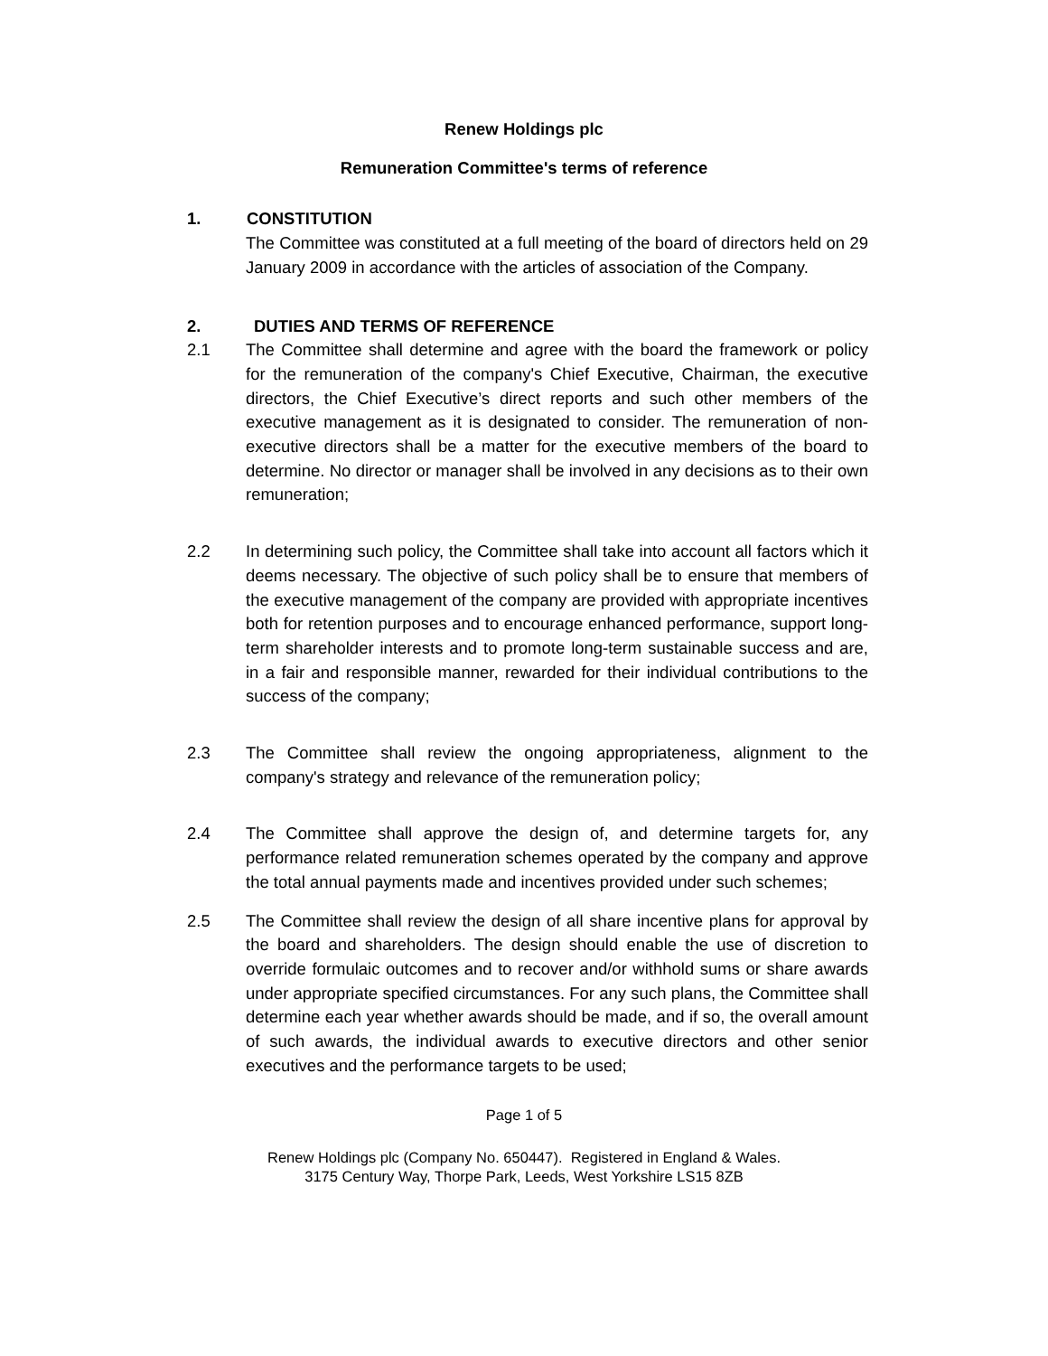Renew Holdings plc
Remuneration Committee's terms of reference
1. CONSTITUTION
The Committee was constituted at a full meeting of the board of directors held on 29 January 2009 in accordance with the articles of association of the Company.
2. DUTIES AND TERMS OF REFERENCE
2.1 The Committee shall determine and agree with the board the framework or policy for the remuneration of the company's Chief Executive, Chairman, the executive directors, the Chief Executive’s direct reports and such other members of the executive management as it is designated to consider. The remuneration of non-executive directors shall be a matter for the executive members of the board to determine. No director or manager shall be involved in any decisions as to their own remuneration;
2.2 In determining such policy, the Committee shall take into account all factors which it deems necessary. The objective of such policy shall be to ensure that members of the executive management of the company are provided with appropriate incentives both for retention purposes and to encourage enhanced performance, support long-term shareholder interests and to promote long-term sustainable success and are, in a fair and responsible manner, rewarded for their individual contributions to the success of the company;
2.3 The Committee shall review the ongoing appropriateness, alignment to the company's strategy and relevance of the remuneration policy;
2.4 The Committee shall approve the design of, and determine targets for, any performance related remuneration schemes operated by the company and approve the total annual payments made and incentives provided under such schemes;
2.5 The Committee shall review the design of all share incentive plans for approval by the board and shareholders. The design should enable the use of discretion to override formulaic outcomes and to recover and/or withhold sums or share awards under appropriate specified circumstances. For any such plans, the Committee shall determine each year whether awards should be made, and if so, the overall amount of such awards, the individual awards to executive directors and other senior executives and the performance targets to be used;
Page 1 of 5
Renew Holdings plc (Company No. 650447). Registered in England & Wales.
3175 Century Way, Thorpe Park, Leeds, West Yorkshire LS15 8ZB